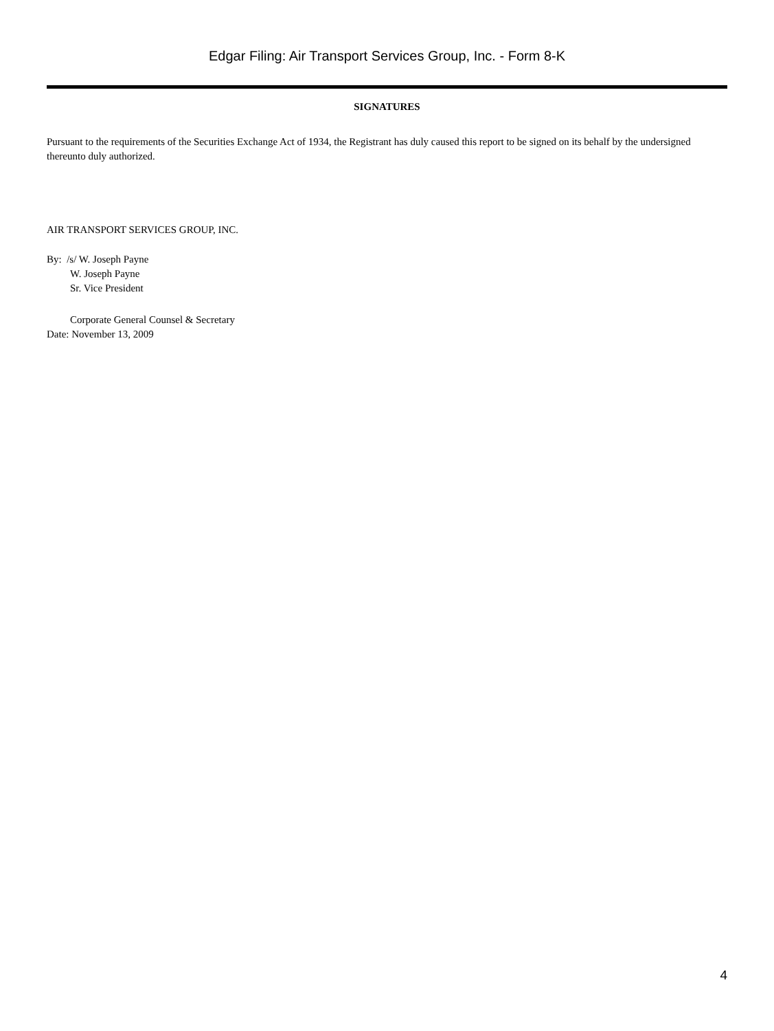Edgar Filing: Air Transport Services Group, Inc. - Form 8-K
SIGNATURES
Pursuant to the requirements of the Securities Exchange Act of 1934, the Registrant has duly caused this report to be signed on its behalf by the undersigned thereunto duly authorized.
AIR TRANSPORT SERVICES GROUP, INC.
By: /s/ W. Joseph Payne
W. Joseph Payne
Sr. Vice President
Corporate General Counsel & Secretary
Date: November 13, 2009
4